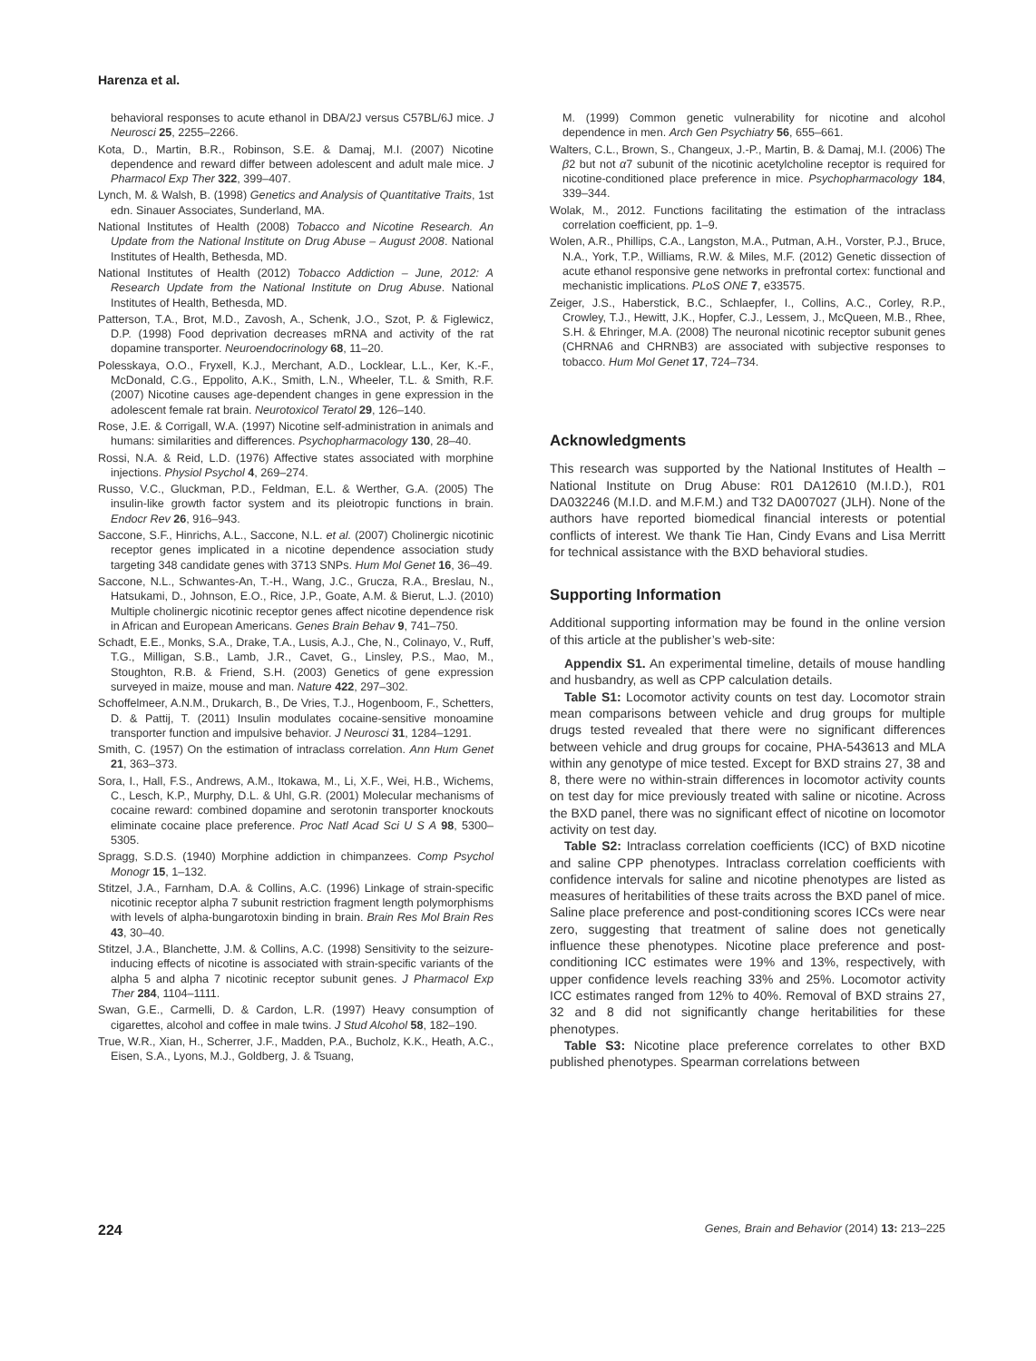Harenza et al.
behavioral responses to acute ethanol in DBA/2J versus C57BL/6J mice. J Neurosci 25, 2255–2266.
Kota, D., Martin, B.R., Robinson, S.E. & Damaj, M.I. (2007) Nicotine dependence and reward differ between adolescent and adult male mice. J Pharmacol Exp Ther 322, 399–407.
Lynch, M. & Walsh, B. (1998) Genetics and Analysis of Quantitative Traits, 1st edn. Sinauer Associates, Sunderland, MA.
National Institutes of Health (2008) Tobacco and Nicotine Research. An Update from the National Institute on Drug Abuse – August 2008. National Institutes of Health, Bethesda, MD.
National Institutes of Health (2012) Tobacco Addiction – June, 2012: A Research Update from the National Institute on Drug Abuse. National Institutes of Health, Bethesda, MD.
Patterson, T.A., Brot, M.D., Zavosh, A., Schenk, J.O., Szot, P. & Figlewicz, D.P. (1998) Food deprivation decreases mRNA and activity of the rat dopamine transporter. Neuroendocrinology 68, 11–20.
Polesskaya, O.O., Fryxell, K.J., Merchant, A.D., Locklear, L.L., Ker, K.-F., McDonald, C.G., Eppolito, A.K., Smith, L.N., Wheeler, T.L. & Smith, R.F. (2007) Nicotine causes age-dependent changes in gene expression in the adolescent female rat brain. Neurotoxicol Teratol 29, 126–140.
Rose, J.E. & Corrigall, W.A. (1997) Nicotine self-administration in animals and humans: similarities and differences. Psychopharmacology 130, 28–40.
Rossi, N.A. & Reid, L.D. (1976) Affective states associated with morphine injections. Physiol Psychol 4, 269–274.
Russo, V.C., Gluckman, P.D., Feldman, E.L. & Werther, G.A. (2005) The insulin-like growth factor system and its pleiotropic functions in brain. Endocr Rev 26, 916–943.
Saccone, S.F., Hinrichs, A.L., Saccone, N.L. et al. (2007) Cholinergic nicotinic receptor genes implicated in a nicotine dependence association study targeting 348 candidate genes with 3713 SNPs. Hum Mol Genet 16, 36–49.
Saccone, N.L., Schwantes-An, T.-H., Wang, J.C., Grucza, R.A., Breslau, N., Hatsukami, D., Johnson, E.O., Rice, J.P., Goate, A.M. & Bierut, L.J. (2010) Multiple cholinergic nicotinic receptor genes affect nicotine dependence risk in African and European Americans. Genes Brain Behav 9, 741–750.
Schadt, E.E., Monks, S.A., Drake, T.A., Lusis, A.J., Che, N., Colinayo, V., Ruff, T.G., Milligan, S.B., Lamb, J.R., Cavet, G., Linsley, P.S., Mao, M., Stoughton, R.B. & Friend, S.H. (2003) Genetics of gene expression surveyed in maize, mouse and man. Nature 422, 297–302.
Schoffelmeer, A.N.M., Drukarch, B., De Vries, T.J., Hogenboom, F., Schetters, D. & Pattij, T. (2011) Insulin modulates cocaine-sensitive monoamine transporter function and impulsive behavior. J Neurosci 31, 1284–1291.
Smith, C. (1957) On the estimation of intraclass correlation. Ann Hum Genet 21, 363–373.
Sora, I., Hall, F.S., Andrews, A.M., Itokawa, M., Li, X.F., Wei, H.B., Wichems, C., Lesch, K.P., Murphy, D.L. & Uhl, G.R. (2001) Molecular mechanisms of cocaine reward: combined dopamine and serotonin transporter knockouts eliminate cocaine place preference. Proc Natl Acad Sci U S A 98, 5300–5305.
Spragg, S.D.S. (1940) Morphine addiction in chimpanzees. Comp Psychol Monogr 15, 1–132.
Stitzel, J.A., Farnham, D.A. & Collins, A.C. (1996) Linkage of strain-specific nicotinic receptor alpha 7 subunit restriction fragment length polymorphisms with levels of alpha-bungarotoxin binding in brain. Brain Res Mol Brain Res 43, 30–40.
Stitzel, J.A., Blanchette, J.M. & Collins, A.C. (1998) Sensitivity to the seizure-inducing effects of nicotine is associated with strain-specific variants of the alpha 5 and alpha 7 nicotinic receptor subunit genes. J Pharmacol Exp Ther 284, 1104–1111.
Swan, G.E., Carmelli, D. & Cardon, L.R. (1997) Heavy consumption of cigarettes, alcohol and coffee in male twins. J Stud Alcohol 58, 182–190.
True, W.R., Xian, H., Scherrer, J.F., Madden, P.A., Bucholz, K.K., Heath, A.C., Eisen, S.A., Lyons, M.J., Goldberg, J. & Tsuang,
M. (1999) Common genetic vulnerability for nicotine and alcohol dependence in men. Arch Gen Psychiatry 56, 655–661.
Walters, C.L., Brown, S., Changeux, J.-P., Martin, B. & Damaj, M.I. (2006) The β2 but not α7 subunit of the nicotinic acetylcholine receptor is required for nicotine-conditioned place preference in mice. Psychopharmacology 184, 339–344.
Wolak, M., 2012. Functions facilitating the estimation of the intraclass correlation coefficient, pp. 1–9.
Wolen, A.R., Phillips, C.A., Langston, M.A., Putman, A.H., Vorster, P.J., Bruce, N.A., York, T.P., Williams, R.W. & Miles, M.F. (2012) Genetic dissection of acute ethanol responsive gene networks in prefrontal cortex: functional and mechanistic implications. PLoS ONE 7, e33575.
Zeiger, J.S., Haberstick, B.C., Schlaepfer, I., Collins, A.C., Corley, R.P., Crowley, T.J., Hewitt, J.K., Hopfer, C.J., Lessem, J., McQueen, M.B., Rhee, S.H. & Ehringer, M.A. (2008) The neuronal nicotinic receptor subunit genes (CHRNA6 and CHRNB3) are associated with subjective responses to tobacco. Hum Mol Genet 17, 724–734.
Acknowledgments
This research was supported by the National Institutes of Health – National Institute on Drug Abuse: R01 DA12610 (M.I.D.), R01 DA032246 (M.I.D. and M.F.M.) and T32 DA007027 (JLH). None of the authors have reported biomedical financial interests or potential conflicts of interest. We thank Tie Han, Cindy Evans and Lisa Merritt for technical assistance with the BXD behavioral studies.
Supporting Information
Additional supporting information may be found in the online version of this article at the publisher’s web-site:
Appendix S1. An experimental timeline, details of mouse handling and husbandry, as well as CPP calculation details.
Table S1: Locomotor activity counts on test day. Locomotor strain mean comparisons between vehicle and drug groups for multiple drugs tested revealed that there were no significant differences between vehicle and drug groups for cocaine, PHA-543613 and MLA within any genotype of mice tested. Except for BXD strains 27, 38 and 8, there were no within-strain differences in locomotor activity counts on test day for mice previously treated with saline or nicotine. Across the BXD panel, there was no significant effect of nicotine on locomotor activity on test day.
Table S2: Intraclass correlation coefficients (ICC) of BXD nicotine and saline CPP phenotypes. Intraclass correlation coefficients with confidence intervals for saline and nicotine phenotypes are listed as measures of heritabilities of these traits across the BXD panel of mice. Saline place preference and post-conditioning scores ICCs were near zero, suggesting that treatment of saline does not genetically influence these phenotypes. Nicotine place preference and post-conditioning ICC estimates were 19% and 13%, respectively, with upper confidence levels reaching 33% and 25%. Locomotor activity ICC estimates ranged from 12% to 40%. Removal of BXD strains 27, 32 and 8 did not significantly change heritabilities for these phenotypes.
Table S3: Nicotine place preference correlates to other BXD published phenotypes. Spearman correlations between
224 Genes, Brain and Behavior (2014) 13: 213–225